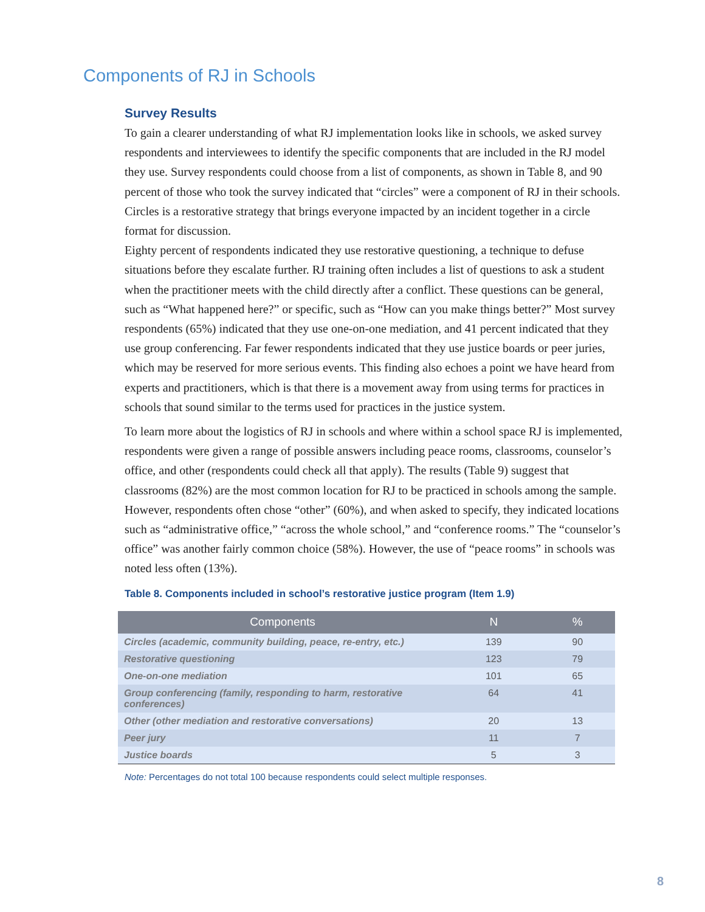Components of RJ in Schools
Survey Results
To gain a clearer understanding of what RJ implementation looks like in schools, we asked survey respondents and interviewees to identify the specific components that are included in the RJ model they use. Survey respondents could choose from a list of components, as shown in Table 8, and 90 percent of those who took the survey indicated that “circles” were a component of RJ in their schools. Circles is a restorative strategy that brings everyone impacted by an incident together in a circle format for discussion.
Eighty percent of respondents indicated they use restorative questioning, a technique to defuse situations before they escalate further. RJ training often includes a list of questions to ask a student when the practitioner meets with the child directly after a conflict. These questions can be general, such as “What happened here?” or specific, such as “How can you make things better?” Most survey respondents (65%) indicated that they use one-on-one mediation, and 41 percent indicated that they use group conferencing. Far fewer respondents indicated that they use justice boards or peer juries, which may be reserved for more serious events. This finding also echoes a point we have heard from experts and practitioners, which is that there is a movement away from using terms for practices in schools that sound similar to the terms used for practices in the justice system.
To learn more about the logistics of RJ in schools and where within a school space RJ is implemented, respondents were given a range of possible answers including peace rooms, classrooms, counselor’s office, and other (respondents could check all that apply). The results (Table 9) suggest that classrooms (82%) are the most common location for RJ to be practiced in schools among the sample. However, respondents often chose “other” (60%), and when asked to specify, they indicated locations such as “administrative office,” “across the whole school,” and “conference rooms.” The “counselor’s office” was another fairly common choice (58%). However, the use of “peace rooms” in schools was noted less often (13%).
Table 8. Components included in school’s restorative justice program (Item 1.9)
| Components | N | % |
| --- | --- | --- |
| Circles (academic, community building, peace, re-entry, etc.) | 139 | 90 |
| Restorative questioning | 123 | 79 |
| One-on-one mediation | 101 | 65 |
| Group conferencing (family, responding to harm, restorative conferences) | 64 | 41 |
| Other (other mediation and restorative conversations) | 20 | 13 |
| Peer jury | 11 | 7 |
| Justice boards | 5 | 3 |
Note: Percentages do not total 100 because respondents could select multiple responses.
8